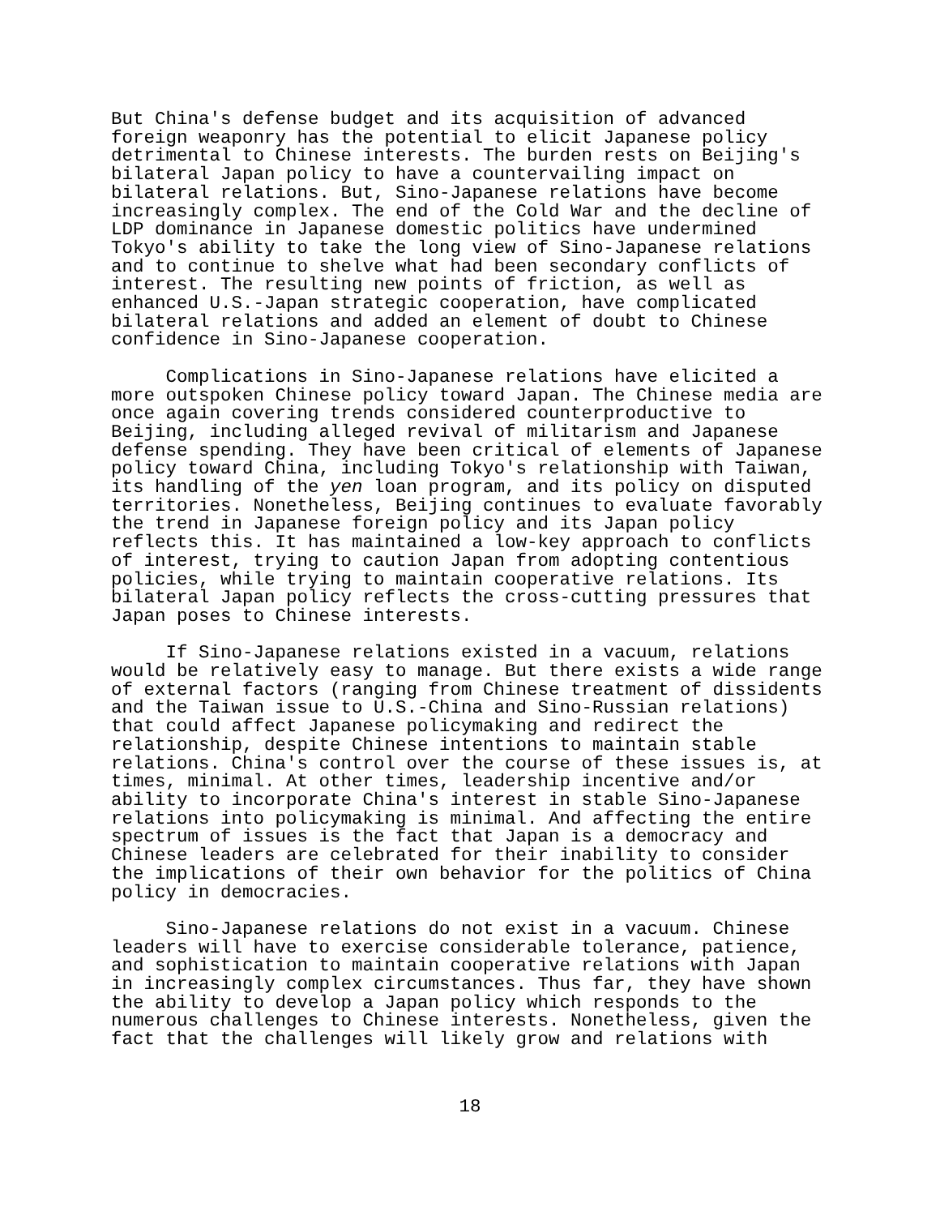But China's defense budget and its acquisition of advanced foreign weaponry has the potential to elicit Japanese policy detrimental to Chinese interests. The burden rests on Beijing's bilateral Japan policy to have a countervailing impact on bilateral relations. But, Sino-Japanese relations have become increasingly complex. The end of the Cold War and the decline of LDP dominance in Japanese domestic politics have undermined Tokyo's ability to take the long view of Sino-Japanese relations and to continue to shelve what had been secondary conflicts of interest. The resulting new points of friction, as well as enhanced U.S.-Japan strategic cooperation, have complicated bilateral relations and added an element of doubt to Chinese confidence in Sino-Japanese cooperation.
Complications in Sino-Japanese relations have elicited a more outspoken Chinese policy toward Japan. The Chinese media are once again covering trends considered counterproductive to Beijing, including alleged revival of militarism and Japanese defense spending. They have been critical of elements of Japanese policy toward China, including Tokyo's relationship with Taiwan, its handling of the yen loan program, and its policy on disputed territories. Nonetheless, Beijing continues to evaluate favorably the trend in Japanese foreign policy and its Japan policy reflects this. It has maintained a low-key approach to conflicts of interest, trying to caution Japan from adopting contentious policies, while trying to maintain cooperative relations. Its bilateral Japan policy reflects the cross-cutting pressures that Japan poses to Chinese interests.
If Sino-Japanese relations existed in a vacuum, relations would be relatively easy to manage. But there exists a wide range of external factors (ranging from Chinese treatment of dissidents and the Taiwan issue to U.S.-China and Sino-Russian relations) that could affect Japanese policymaking and redirect the relationship, despite Chinese intentions to maintain stable relations. China's control over the course of these issues is, at times, minimal. At other times, leadership incentive and/or ability to incorporate China's interest in stable Sino-Japanese relations into policymaking is minimal. And affecting the entire spectrum of issues is the fact that Japan is a democracy and Chinese leaders are celebrated for their inability to consider the implications of their own behavior for the politics of China policy in democracies.
Sino-Japanese relations do not exist in a vacuum. Chinese leaders will have to exercise considerable tolerance, patience, and sophistication to maintain cooperative relations with Japan in increasingly complex circumstances. Thus far, they have shown the ability to develop a Japan policy which responds to the numerous challenges to Chinese interests. Nonetheless, given the fact that the challenges will likely grow and relations with
18